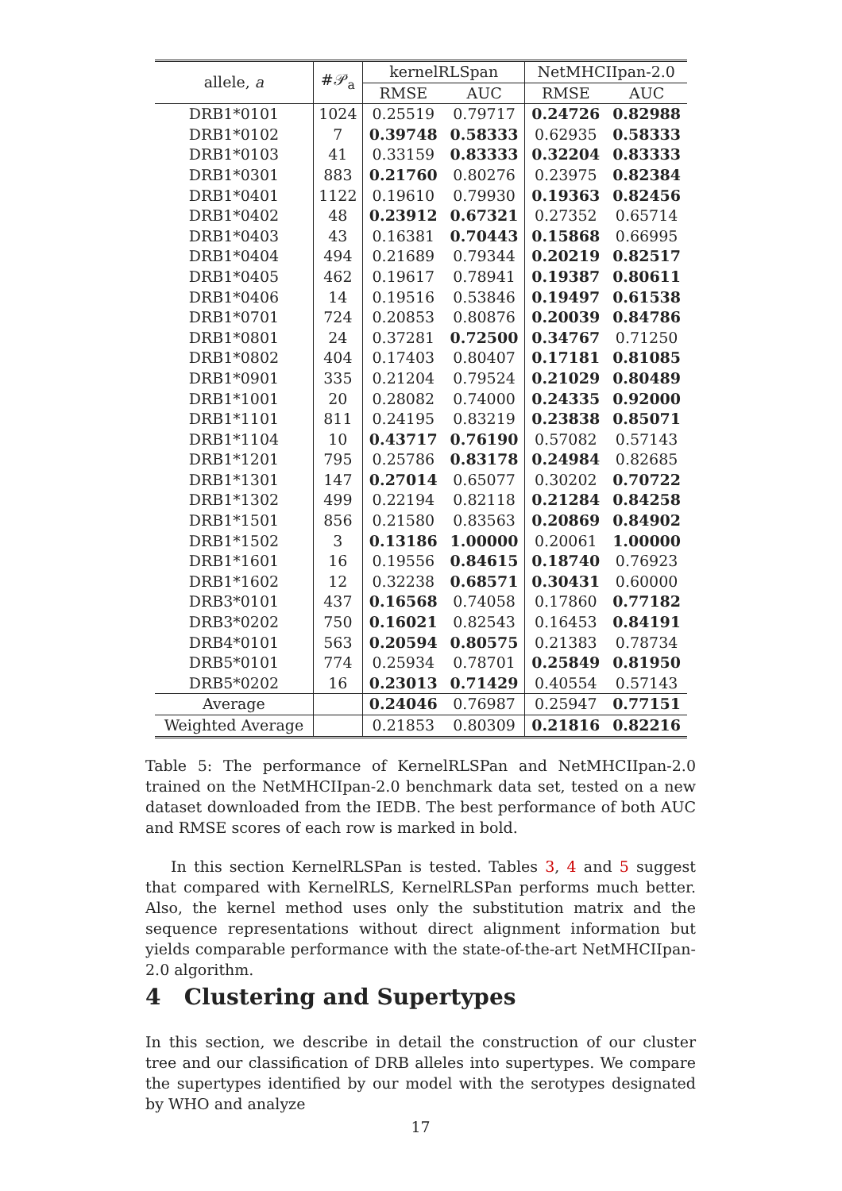| allele, a | #𝒫<sub>a</sub> | kernelRLSpan | | NetMHCIIpan-2.0 | |
| --- | --- | --- | --- | --- | --- |
| | | RMSE | AUC | RMSE | AUC |
| DRB1*0101 | 1024 | 0.25519 | 0.79717 | 0.24726 | 0.82988 |
| DRB1*0102 | 7 | 0.39748 | 0.58333 | 0.62935 | 0.58333 |
| DRB1*0103 | 41 | 0.33159 | 0.83333 | 0.32204 | 0.83333 |
| DRB1*0301 | 883 | 0.21760 | 0.80276 | 0.23975 | 0.82384 |
| DRB1*0401 | 1122 | 0.19610 | 0.79930 | 0.19363 | 0.82456 |
| DRB1*0402 | 48 | 0.23912 | 0.67321 | 0.27352 | 0.65714 |
| DRB1*0403 | 43 | 0.16381 | 0.70443 | 0.15868 | 0.66995 |
| DRB1*0404 | 494 | 0.21689 | 0.79344 | 0.20219 | 0.82517 |
| DRB1*0405 | 462 | 0.19617 | 0.78941 | 0.19387 | 0.80611 |
| DRB1*0406 | 14 | 0.19516 | 0.53846 | 0.19497 | 0.61538 |
| DRB1*0701 | 724 | 0.20853 | 0.80876 | 0.20039 | 0.84786 |
| DRB1*0801 | 24 | 0.37281 | 0.72500 | 0.34767 | 0.71250 |
| DRB1*0802 | 404 | 0.17403 | 0.80407 | 0.17181 | 0.81085 |
| DRB1*0901 | 335 | 0.21204 | 0.79524 | 0.21029 | 0.80489 |
| DRB1*1001 | 20 | 0.28082 | 0.74000 | 0.24335 | 0.92000 |
| DRB1*1101 | 811 | 0.24195 | 0.83219 | 0.23838 | 0.85071 |
| DRB1*1104 | 10 | 0.43717 | 0.76190 | 0.57082 | 0.57143 |
| DRB1*1201 | 795 | 0.25786 | 0.83178 | 0.24984 | 0.82685 |
| DRB1*1301 | 147 | 0.27014 | 0.65077 | 0.30202 | 0.70722 |
| DRB1*1302 | 499 | 0.22194 | 0.82118 | 0.21284 | 0.84258 |
| DRB1*1501 | 856 | 0.21580 | 0.83563 | 0.20869 | 0.84902 |
| DRB1*1502 | 3 | 0.13186 | 1.00000 | 0.20061 | 1.00000 |
| DRB1*1601 | 16 | 0.19556 | 0.84615 | 0.18740 | 0.76923 |
| DRB1*1602 | 12 | 0.32238 | 0.68571 | 0.30431 | 0.60000 |
| DRB3*0101 | 437 | 0.16568 | 0.74058 | 0.17860 | 0.77182 |
| DRB3*0202 | 750 | 0.16021 | 0.82543 | 0.16453 | 0.84191 |
| DRB4*0101 | 563 | 0.20594 | 0.80575 | 0.21383 | 0.78734 |
| DRB5*0101 | 774 | 0.25934 | 0.78701 | 0.25849 | 0.81950 |
| DRB5*0202 | 16 | 0.23013 | 0.71429 | 0.40554 | 0.57143 |
| Average | | 0.24046 | 0.76987 | 0.25947 | 0.77151 |
| Weighted Average | | 0.21853 | 0.80309 | 0.21816 | 0.82216 |
Table 5: The performance of KernelRLSPan and NetMHCIIpan-2.0 trained on the NetMHCIIpan-2.0 benchmark data set, tested on a new dataset downloaded from the IEDB. The best performance of both AUC and RMSE scores of each row is marked in bold.
In this section KernelRLSPan is tested. Tables 3, 4 and 5 suggest that compared with KernelRLS, KernelRLSPan performs much better. Also, the kernel method uses only the substitution matrix and the sequence representations without direct alignment information but yields comparable performance with the state-of-the-art NetMHCIIpan-2.0 algorithm.
4 Clustering and Supertypes
In this section, we describe in detail the construction of our cluster tree and our classification of DRB alleles into supertypes. We compare the supertypes identified by our model with the serotypes designated by WHO and analyze
17